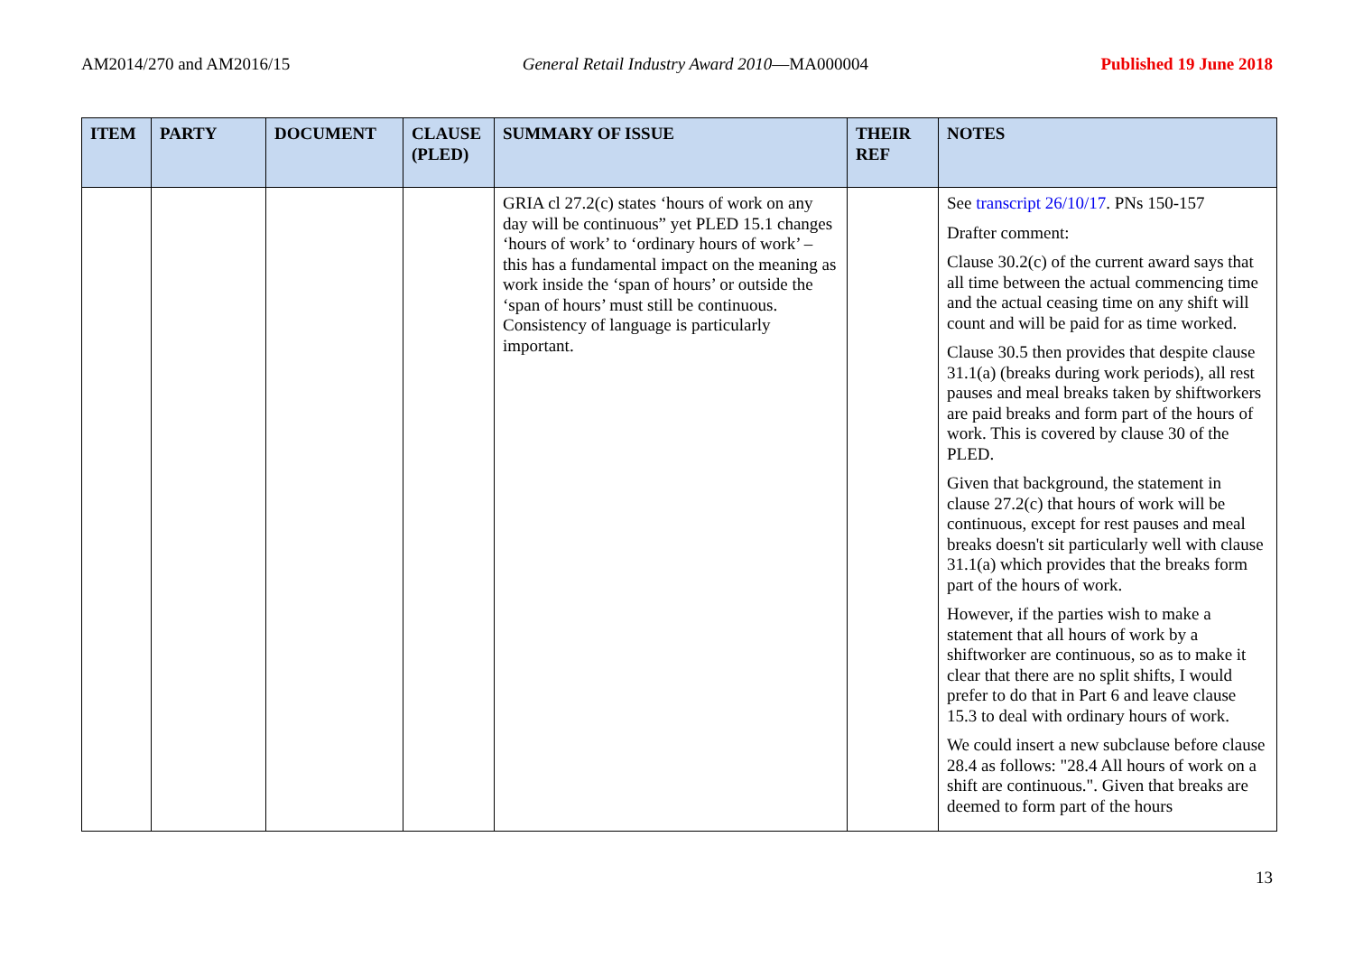AM2014/270 and AM2016/15 General Retail Industry Award 2010—MA000004 Published 19 June 2018
| ITEM | PARTY | DOCUMENT | CLAUSE (PLED) | SUMMARY OF ISSUE | THEIR REF | NOTES |
| --- | --- | --- | --- | --- | --- | --- |
| | | | | GRIA cl 27.2(c) states ‘hours of work on any day will be continuous” yet PLED 15.1 changes ‘hours of work’ to ‘ordinary hours of work’ – this has a fundamental impact on the meaning as work inside the ‘span of hours’ or outside the ‘span of hours’ must still be continuous. Consistency of language is particularly important. | | See transcript 26/10/17 . PNs 150-157 Drafter comment: Clause 30.2(c) of the current award says that all time between the actual commencing time and the actual ceasing time on any shift will count and will be paid for as time worked. Clause 30.5 then provides that despite clause 31.1(a) (breaks during work periods), all rest pauses and meal breaks taken by shiftworkers are paid breaks and form part of the hours of work. This is covered by clause 30 of the PLED. Given that background, the statement in clause 27.2(c) that hours of work will be continuous, except for rest pauses and meal breaks doesn't sit particularly well with clause 31.1(a) which provides that the breaks form part of the hours of work. However, if the parties wish to make a statement that all hours of work by a shiftworker are continuous, so as to make it clear that there are no split shifts, I would prefer to do that in Part 6 and leave clause 15.3 to deal with ordinary hours of work. We could insert a new subclause before clause 28.4 as follows: "28.4 All hours of work on a shift are continuous.". Given that breaks are deemed to form part of the hours |
13